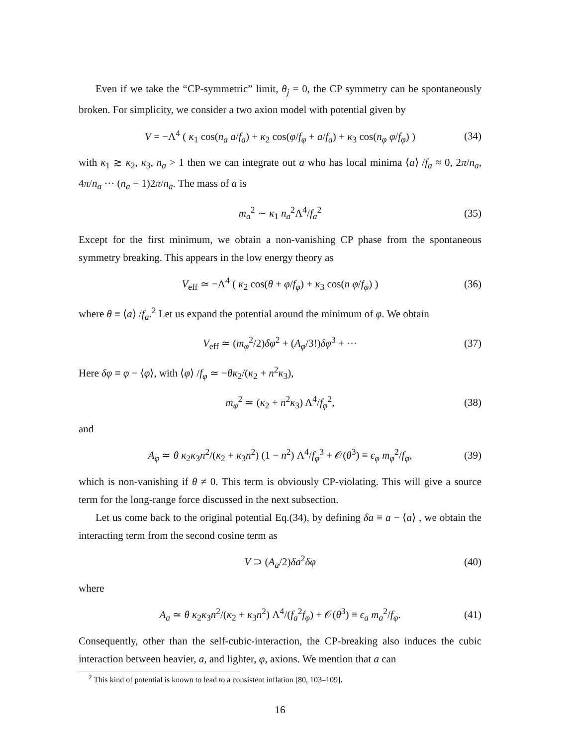Even if we take the “CP-symmetric” limit, θ<sub>j</sub> = 0, the CP symmetry can be spontaneously broken. For simplicity, we consider a two axion model with potential given by
V = −Λ<sup>4</sup> ( κ<sub>1</sub> cos(n<sub>a</sub> a/f<sub>a</sub>) + κ<sub>2</sub> cos(φ/f<sub>φ</sub> + a/f<sub>a</sub>) + κ<sub>3</sub> cos(n<sub>φ</sub> φ/f<sub>φ</sub>) ) (34)
with κ<sub>1</sub> ≳ κ<sub>2</sub>, κ<sub>3</sub>, n<sub>a</sub> > 1 then we can integrate out a who has local minima ⟨a⟩ /f<sub>a</sub> ≈ 0, 2π/n<sub>a</sub>, 4π/n<sub>a</sub> ··· (n<sub>a</sub> − 1)2π/n<sub>a</sub>. The mass of a is
m<sub>a</sub><sup>2</sup> ∼ κ<sub>1</sub> n<sub>a</sub><sup>2</sup>Λ<sup>4</sup>/f<sub>a</sub><sup>2</sup> (35)
Except for the first minimum, we obtain a non-vanishing CP phase from the spontaneous symmetry breaking. This appears in the low energy theory as
V<sub>eff</sub> ≃ −Λ<sup>4</sup> ( κ<sub>2</sub> cos(θ + φ/f<sub>φ</sub>) + κ<sub>3</sub> cos(n φ/f<sub>φ</sub>) ) (36)
where θ ≡ ⟨a⟩ /f<sub>a</sub>.<sup>2</sup> Let us expand the potential around the minimum of φ. We obtain
V<sub>eff</sub> ≃ (m<sub>φ</sub><sup>2</sup>/2)δφ<sup>2</sup> + (A<sub>φ</sub>/3!)δφ<sup>3</sup> + ··· (37)
Here δφ ≡ φ − ⟨φ⟩, with ⟨φ⟩ /f<sub>φ</sub> ≃ −θκ<sub>2</sub>/(κ<sub>2</sub> + n<sup>2</sup>κ<sub>3</sub>),
m<sub>φ</sub><sup>2</sup> ≃ (κ<sub>2</sub> + n<sup>2</sup>κ<sub>3</sub>) Λ<sup>4</sup>/f<sub>φ</sub><sup>2</sup>, (38)
and
A<sub>φ</sub> ≃ θ κ<sub>2</sub>κ<sub>3</sub>n<sup>2</sup>/(κ<sub>2</sub> + κ<sub>3</sub>n<sup>2</sup>) (1 − n<sup>2</sup>) Λ<sup>4</sup>/f<sub>φ</sub><sup>3</sup> + 𝒪(θ<sup>3</sup>) ≡ ϵ<sub>φ</sub> m<sub>φ</sub><sup>2</sup>/f<sub>φ</sub>, (39)
which is non-vanishing if θ ≠ 0. This term is obviously CP-violating. This will give a source term for the long-range force discussed in the next subsection.
Let us come back to the original potential Eq.(34), by defining δa ≡ a − ⟨a⟩ , we obtain the interacting term from the second cosine term as
V ⊃ (A<sub>a</sub>/2)δa<sup>2</sup>δφ (40)
where
A<sub>a</sub> ≃ θ κ<sub>2</sub>κ<sub>3</sub>n<sup>2</sup>/(κ<sub>2</sub> + κ<sub>3</sub>n<sup>2</sup>) Λ<sup>4</sup>/(f<sub>a</sub><sup>2</sup>f<sub>φ</sub>) + 𝒪(θ<sup>3</sup>) ≡ ϵ<sub>a</sub> m<sub>a</sub><sup>2</sup>/f<sub>φ</sub>. (41)
Consequently, other than the self-cubic-interaction, the CP-breaking also induces the cubic interaction between heavier, a, and lighter, φ, axions. We mention that a can
<sup>2</sup> This kind of potential is known to lead to a consistent inflation [80, 103–109].
16